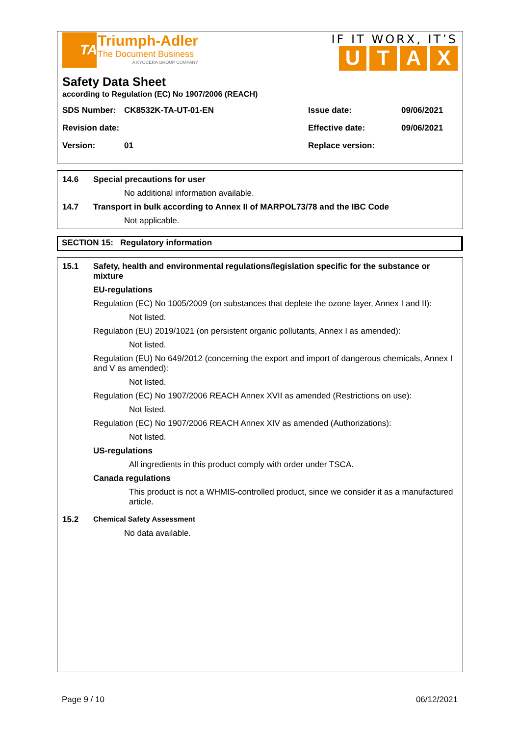TA
Triumph-Adler
The Document Business
A KYOCERA GROUP COMPANY
IF IT WORX, IT’S
UTAX
Safety Data Sheet
according to Regulation (EC) No 1907/2006 (REACH)
| SDS Number: | CK8532K-TA-UT-01-EN | Issue date: | 09/06/2021 |
| Revision date: | | Effective date: | 09/06/2021 |
| Version: | 01 | Replace version: | |
14.6 Special precautions for user
No additional information available.
14.7 Transport in bulk according to Annex II of MARPOL73/78 and the IBC Code
Not applicable.
SECTION 15: Regulatory information
15.1 Safety, health and environmental regulations/legislation specific for the substance or mixture
EU-regulations
Regulation (EC) No 1005/2009 (on substances that deplete the ozone layer, Annex I and II):
Not listed.
Regulation (EU) 2019/1021 (on persistent organic pollutants, Annex I as amended):
Not listed.
Regulation (EU) No 649/2012 (concerning the export and import of dangerous chemicals, Annex I and V as amended):
Not listed.
Regulation (EC) No 1907/2006 REACH Annex XVII as amended (Restrictions on use):
Not listed.
Regulation (EC) No 1907/2006 REACH Annex XIV as amended (Authorizations):
Not listed.
US-regulations
All ingredients in this product comply with order under TSCA.
Canada regulations
This product is not a WHMIS-controlled product, since we consider it as a manufactured article.
15.2 Chemical Safety Assessment
No data available.
Page 9 / 10 06/12/2021